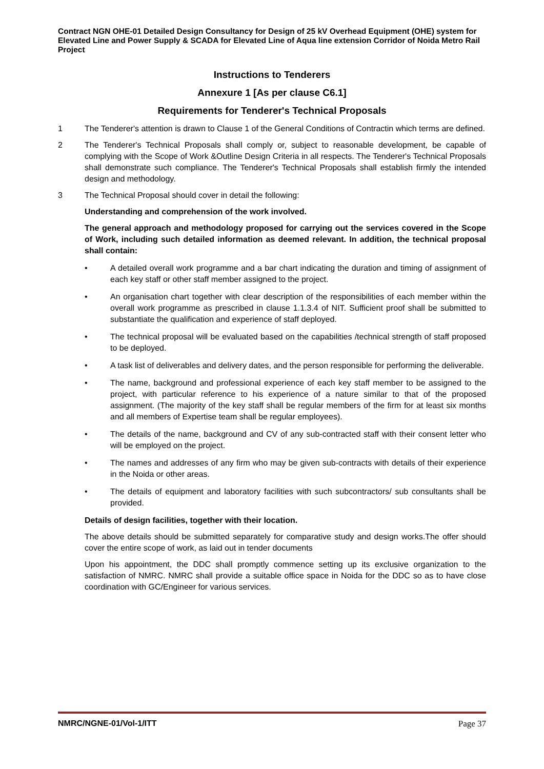Contract NGN OHE-01 Detailed Design Consultancy for Design of 25 kV Overhead Equipment (OHE) system for Elevated Line and Power Supply & SCADA for Elevated Line of Aqua line extension Corridor of Noida Metro Rail Project
Instructions to Tenderers
Annexure 1 [As per clause C6.1]
Requirements for Tenderer's Technical Proposals
1 The Tenderer's attention is drawn to Clause 1 of the General Conditions of Contractin which terms are defined.
2 The Tenderer's Technical Proposals shall comply or, subject to reasonable development, be capable of complying with the Scope of Work &Outline Design Criteria in all respects. The Tenderer's Technical Proposals shall demonstrate such compliance. The Tenderer's Technical Proposals shall establish firmly the intended design and methodology.
3 The Technical Proposal should cover in detail the following:
Understanding and comprehension of the work involved.
The general approach and methodology proposed for carrying out the services covered in the Scope of Work, including such detailed information as deemed relevant. In addition, the technical proposal shall contain:
• A detailed overall work programme and a bar chart indicating the duration and timing of assignment of each key staff or other staff member assigned to the project.
• An organisation chart together with clear description of the responsibilities of each member within the overall work programme as prescribed in clause 1.1.3.4 of NIT. Sufficient proof shall be submitted to substantiate the qualification and experience of staff deployed.
• The technical proposal will be evaluated based on the capabilities /technical strength of staff proposed to be deployed.
• A task list of deliverables and delivery dates, and the person responsible for performing the deliverable.
• The name, background and professional experience of each key staff member to be assigned to the project, with particular reference to his experience of a nature similar to that of the proposed assignment. (The majority of the key staff shall be regular members of the firm for at least six months and all members of Expertise team shall be regular employees).
• The details of the name, background and CV of any sub-contracted staff with their consent letter who will be employed on the project.
• The names and addresses of any firm who may be given sub-contracts with details of their experience in the Noida or other areas.
• The details of equipment and laboratory facilities with such subcontractors/ sub consultants shall be provided.
Details of design facilities, together with their location.
The above details should be submitted separately for comparative study and design works.The offer should cover the entire scope of work, as laid out in tender documents
Upon his appointment, the DDC shall promptly commence setting up its exclusive organization to the satisfaction of NMRC. NMRC shall provide a suitable office space in Noida for the DDC so as to have close coordination with GC/Engineer for various services.
NMRC/NGNE-01/Vol-1/ITT Page 37